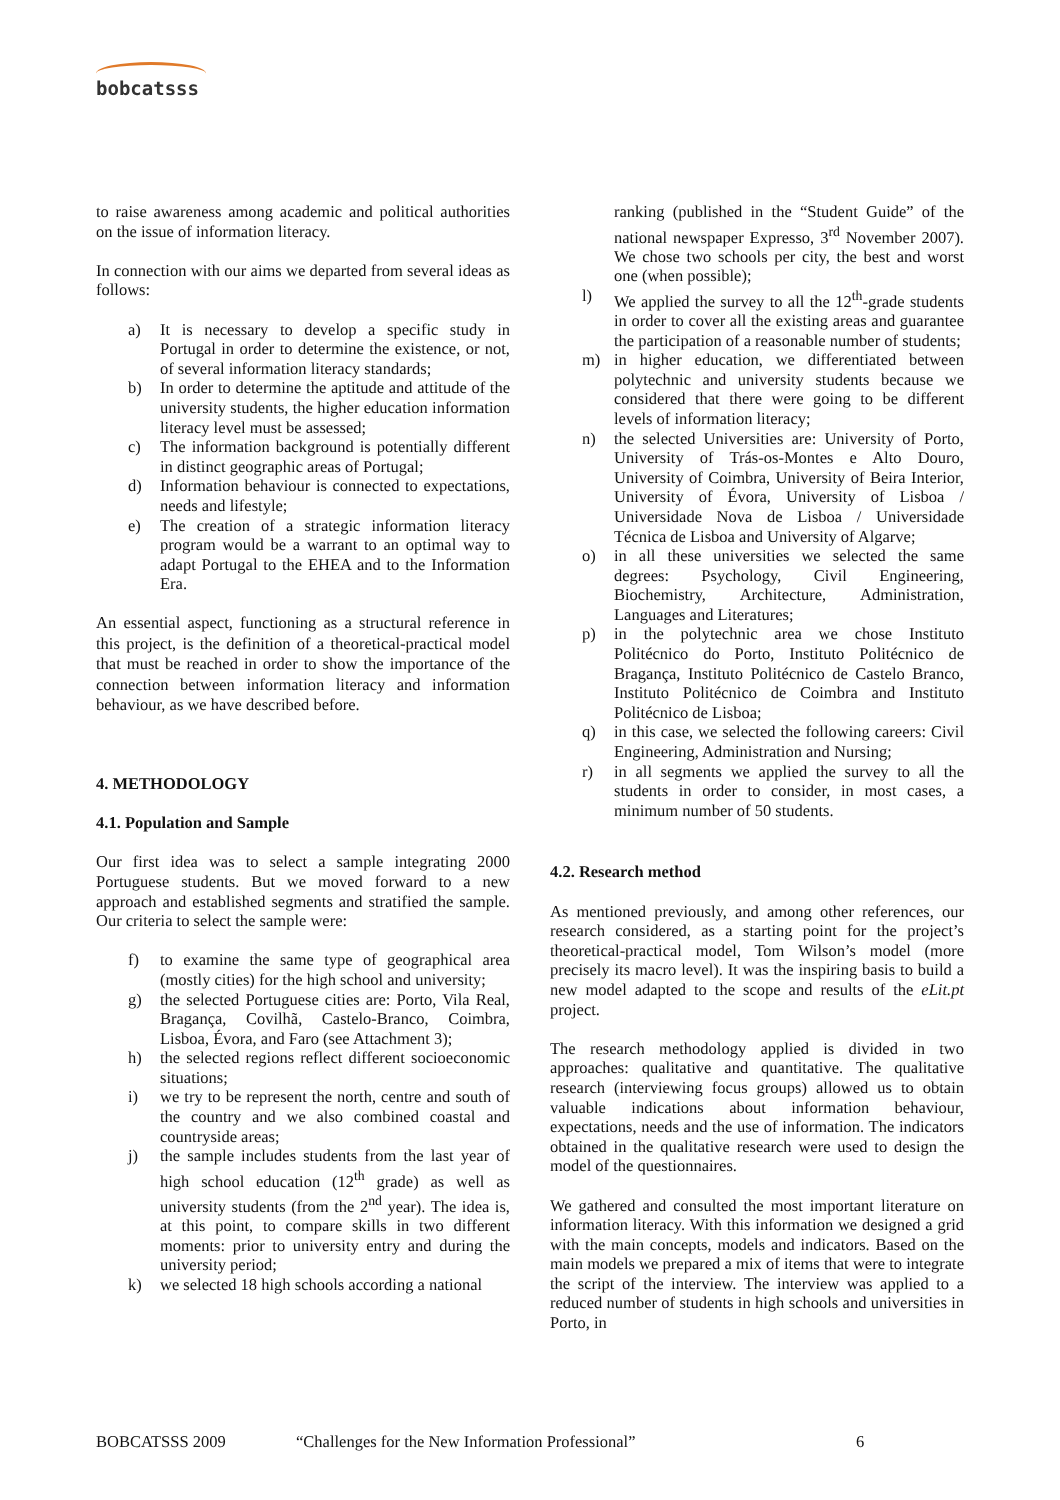bobcatsss
to raise awareness among academic and political authorities on the issue of information literacy.
In connection with our aims we departed from several ideas as follows:
a) It is necessary to develop a specific study in Portugal in order to determine the existence, or not, of several information literacy standards;
b) In order to determine the aptitude and attitude of the university students, the higher education information literacy level must be assessed;
c) The information background is potentially different in distinct geographic areas of Portugal;
d) Information behaviour is connected to expectations, needs and lifestyle;
e) The creation of a strategic information literacy program would be a warrant to an optimal way to adapt Portugal to the EHEA and to the Information Era.
An essential aspect, functioning as a structural reference in this project, is the definition of a theoretical-practical model that must be reached in order to show the importance of the connection between information literacy and information behaviour, as we have described before.
4. METHODOLOGY
4.1. Population and Sample
Our first idea was to select a sample integrating 2000 Portuguese students. But we moved forward to a new approach and established segments and stratified the sample. Our criteria to select the sample were:
f) to examine the same type of geographical area (mostly cities) for the high school and university;
g) the selected Portuguese cities are: Porto, Vila Real, Bragança, Covilhã, Castelo-Branco, Coimbra, Lisboa, Évora, and Faro (see Attachment 3);
h) the selected regions reflect different socioeconomic situations;
i) we try to be represent the north, centre and south of the country and we also combined coastal and countryside areas;
j) the sample includes students from the last year of high school education (12<sup>th</sup> grade) as well as university students (from the 2<sup>nd</sup> year). The idea is, at this point, to compare skills in two different moments: prior to university entry and during the university period;
k) we selected 18 high schools according a national
ranking (published in the “Student Guide” of the national newspaper Expresso, 3<sup>rd</sup> November 2007). We chose two schools per city, the best and worst one (when possible);
l) We applied the survey to all the 12<sup>th</sup>-grade students in order to cover all the existing areas and guarantee the participation of a reasonable number of students;
m) in higher education, we differentiated between polytechnic and university students because we considered that there were going to be different levels of information literacy;
n) the selected Universities are: University of Porto, University of Trás-os-Montes e Alto Douro, University of Coimbra, University of Beira Interior, University of Évora, University of Lisboa / Universidade Nova de Lisboa / Universidade Técnica de Lisboa and University of Algarve;
o) in all these universities we selected the same degrees: Psychology, Civil Engineering, Biochemistry, Architecture, Administration, Languages and Literatures;
p) in the polytechnic area we chose Instituto Politécnico do Porto, Instituto Politécnico de Bragança, Instituto Politécnico de Castelo Branco, Instituto Politécnico de Coimbra and Instituto Politécnico de Lisboa;
q) in this case, we selected the following careers: Civil Engineering, Administration and Nursing;
r) in all segments we applied the survey to all the students in order to consider, in most cases, a minimum number of 50 students.
4.2. Research method
As mentioned previously, and among other references, our research considered, as a starting point for the project’s theoretical-practical model, Tom Wilson’s model (more precisely its macro level). It was the inspiring basis to build a new model adapted to the scope and results of the eLit.pt project.
The research methodology applied is divided in two approaches: qualitative and quantitative. The qualitative research (interviewing focus groups) allowed us to obtain valuable indications about information behaviour, expectations, needs and the use of information. The indicators obtained in the qualitative research were used to design the model of the questionnaires.
We gathered and consulted the most important literature on information literacy. With this information we designed a grid with the main concepts, models and indicators. Based on the main models we prepared a mix of items that were to integrate the script of the interview. The interview was applied to a reduced number of students in high schools and universities in Porto, in
BOBCATSSS 2009 “Challenges for the New Information Professional” 6